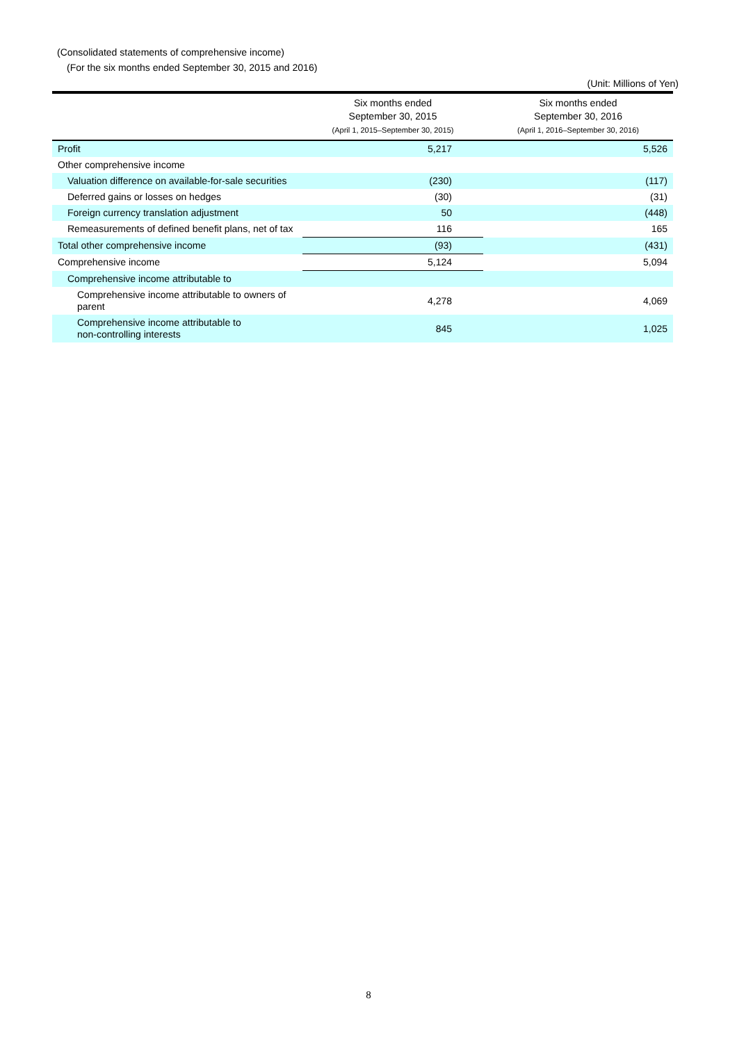(Consolidated statements of comprehensive income)
(For the six months ended September 30, 2015 and 2016)
(Unit: Millions of Yen)
| | Six months ended September 30, 2015 (April 1, 2015–September 30, 2015) | Six months ended September 30, 2016 (April 1, 2016–September 30, 2016) |
| --- | --- | --- |
| Profit | 5,217 | 5,526 |
| Other comprehensive income | | |
| Valuation difference on available-for-sale securities | (230) | (117) |
| Deferred gains or losses on hedges | (30) | (31) |
| Foreign currency translation adjustment | 50 | (448) |
| Remeasurements of defined benefit plans, net of tax | 116 | 165 |
| Total other comprehensive income | (93) | (431) |
| Comprehensive income | 5,124 | 5,094 |
| Comprehensive income attributable to | | |
| Comprehensive income attributable to owners of parent | 4,278 | 4,069 |
| Comprehensive income attributable to non-controlling interests | 845 | 1,025 |
8